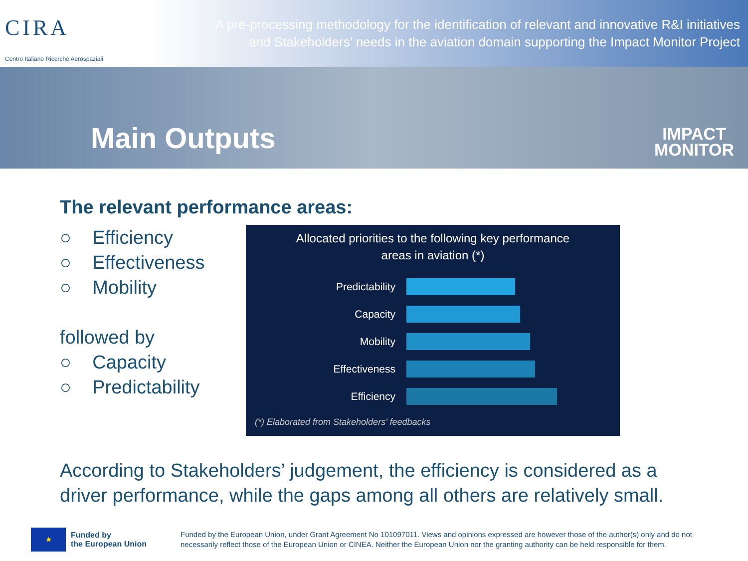CIRA
Centro Italiano Ricerche Aerospaziali
A pre-processing methodology for the identification of relevant and innovative R&I initiatives
and Stakeholders’ needs in the aviation domain supporting the Impact Monitor Project
Main Outputs
IMPACT
MONITOR
The relevant performance areas:
○ Efficiency
○ Effectiveness
○ Mobility
followed by
○ Capacity
○ Predictability
Allocated priorities to the following key performance
areas in aviation (*)
Predictability
Capacity
Mobility
Effectiveness
Efficiency
(*) Elaborated from Stakeholders' feedbacks
According to Stakeholders’ judgement, the efficiency is considered as a
driver performance, while the gaps among all others are relatively small.
★
Funded by
the European Union
Funded by the European Union, under Grant Agreement No 101097011. Views and opinions expressed are however those of the author(s) only and do not necessarily reflect those of the European Union or CINEA. Neither the European Union nor the granting authority can be held responsible for them.